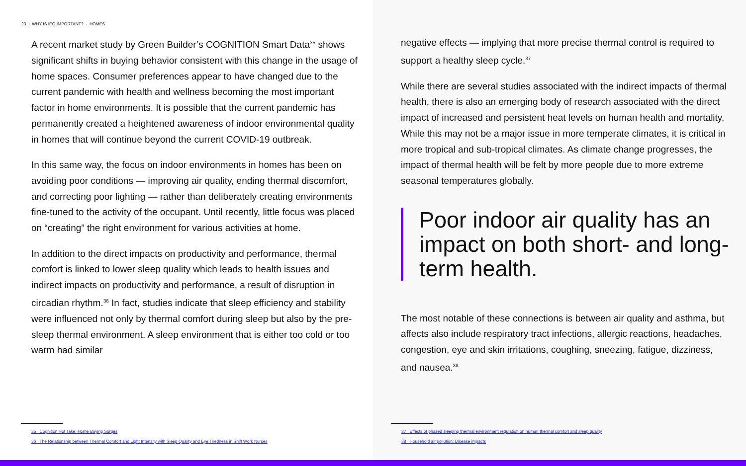23 I WHY IS IEQ IMPORTANT? - HOMES
A recent market study by Green Builder’s COGNITION Smart Data<sup>35</sup> shows significant shifts in buying behavior consistent with this change in the usage of home spaces. Consumer preferences appear to have changed due to the current pandemic with health and wellness becoming the most important factor in home environments. It is possible that the current pandemic has permanently created a heightened awareness of indoor environmental quality in homes that will continue beyond the current COVID-19 outbreak.
In this same way, the focus on indoor environments in homes has been on avoiding poor conditions — improving air quality, ending thermal discomfort, and correcting poor lighting — rather than deliberately creating environments fine-tuned to the activity of the occupant. Until recently, little focus was placed on “creating” the right environment for various activities at home.
In addition to the direct impacts on productivity and performance, thermal comfort is linked to lower sleep quality which leads to health issues and indirect impacts on productivity and performance, a result of disruption in circadian rhythm.<sup>36</sup> In fact, studies indicate that sleep efficiency and stability were influenced not only by thermal comfort during sleep but also by the pre-sleep thermal environment. A sleep environment that is either too cold or too warm had similar
35 Cognition Hot Take: Home Buying Surges
36 The Relationship between Thermal Comfort and Light Intensity with Sleep Quality and Eye Tiredness in Shift Work Nurses
negative effects — implying that more precise thermal control is required to support a healthy sleep cycle.<sup>37</sup>
While there are several studies associated with the indirect impacts of thermal health, there is also an emerging body of research associated with the direct impact of increased and persistent heat levels on human health and mortality. While this may not be a major issue in more temperate climates, it is critical in more tropical and sub-tropical climates. As climate change progresses, the impact of thermal health will be felt by more people due to more extreme seasonal temperatures globally.
Poor indoor air quality has an impact on both short- and long-term health.
The most notable of these connections is between air quality and asthma, but affects also include respiratory tract infections, allergic reactions, headaches, congestion, eye and skin irritations, coughing, sneezing, fatigue, dizziness, and nausea.<sup>38</sup>
37 Effects of phased sleeping thermal environment regulation on human thermal comfort and sleep quality
38 Household air pollution: Disease impacts